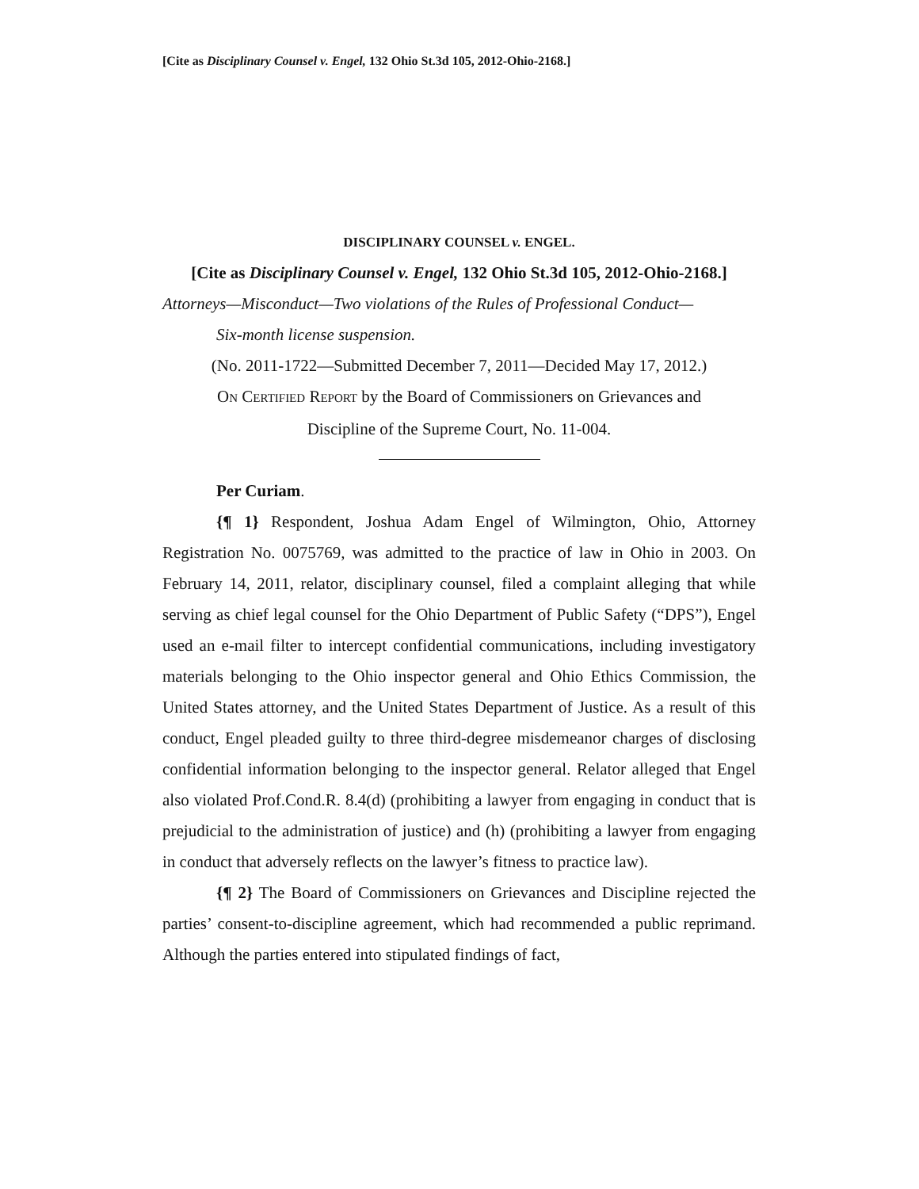[Cite as Disciplinary Counsel v. Engel, 132 Ohio St.3d 105, 2012-Ohio-2168.]
DISCIPLINARY COUNSEL v. ENGEL.
[Cite as Disciplinary Counsel v. Engel, 132 Ohio St.3d 105, 2012-Ohio-2168.]
Attorneys—Misconduct—Two violations of the Rules of Professional Conduct—
Six-month license suspension.
(No. 2011-1722—Submitted December 7, 2011—Decided May 17, 2012.)
ON CERTIFIED REPORT by the Board of Commissioners on Grievances and
Discipline of the Supreme Court, No. 11-004.
Per Curiam.
{¶ 1} Respondent, Joshua Adam Engel of Wilmington, Ohio, Attorney Registration No. 0075769, was admitted to the practice of law in Ohio in 2003. On February 14, 2011, relator, disciplinary counsel, filed a complaint alleging that while serving as chief legal counsel for the Ohio Department of Public Safety (“DPS”), Engel used an e-mail filter to intercept confidential communications, including investigatory materials belonging to the Ohio inspector general and Ohio Ethics Commission, the United States attorney, and the United States Department of Justice. As a result of this conduct, Engel pleaded guilty to three third-degree misdemeanor charges of disclosing confidential information belonging to the inspector general. Relator alleged that Engel also violated Prof.Cond.R. 8.4(d) (prohibiting a lawyer from engaging in conduct that is prejudicial to the administration of justice) and (h) (prohibiting a lawyer from engaging in conduct that adversely reflects on the lawyer’s fitness to practice law).
{¶ 2} The Board of Commissioners on Grievances and Discipline rejected the parties’ consent-to-discipline agreement, which had recommended a public reprimand. Although the parties entered into stipulated findings of fact,